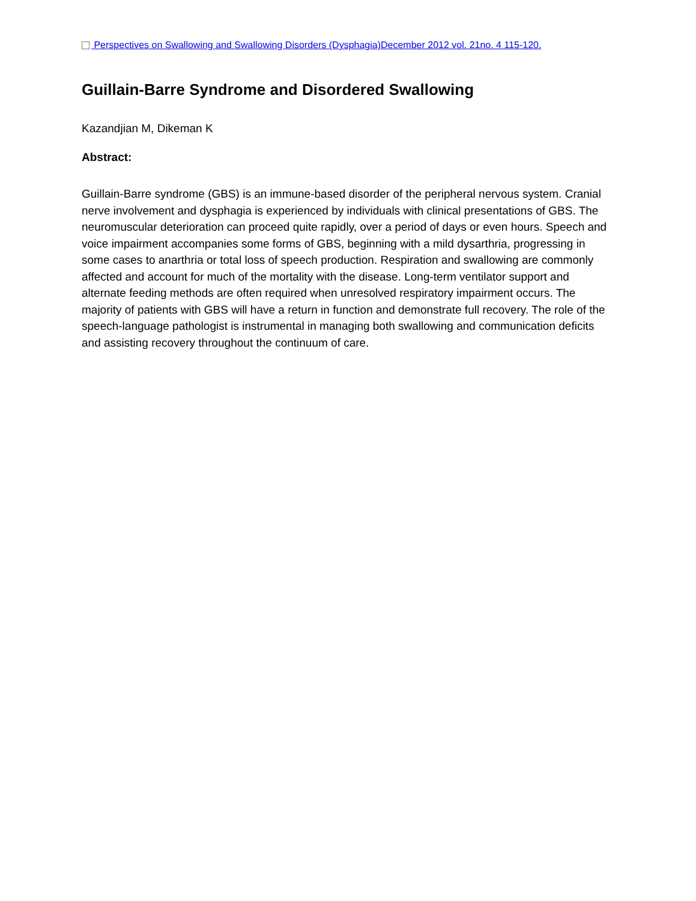Perspectives on Swallowing and Swallowing Disorders (Dysphagia)December 2012 vol. 21no. 4 115-120.
Guillain-Barre Syndrome and Disordered Swallowing
Kazandjian M, Dikeman K
Abstract:
Guillain-Barre syndrome (GBS) is an immune-based disorder of the peripheral nervous system. Cranial nerve involvement and dysphagia is experienced by individuals with clinical presentations of GBS. The neuromuscular deterioration can proceed quite rapidly, over a period of days or even hours. Speech and voice impairment accompanies some forms of GBS, beginning with a mild dysarthria, progressing in some cases to anarthria or total loss of speech production. Respiration and swallowing are commonly affected and account for much of the mortality with the disease. Long-term ventilator support and alternate feeding methods are often required when unresolved respiratory impairment occurs. The majority of patients with GBS will have a return in function and demonstrate full recovery. The role of the speech-language pathologist is instrumental in managing both swallowing and communication deficits and assisting recovery throughout the continuum of care.